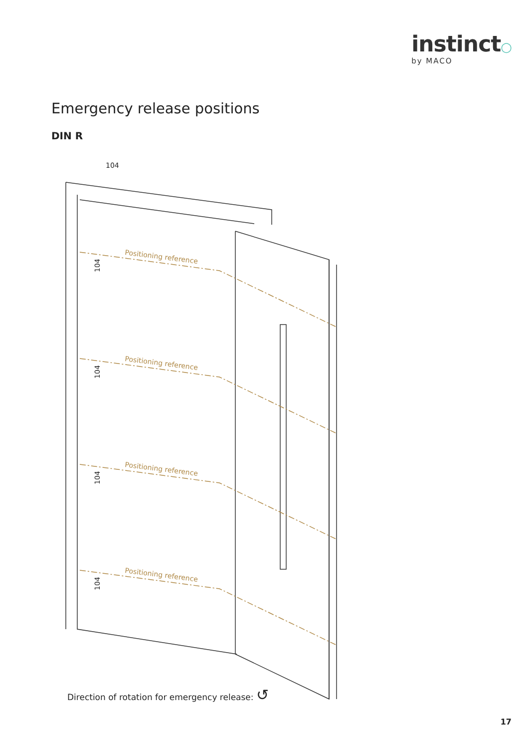instinct○
by MACO
Emergency release positions
DIN R
Positioning reference
Positioning reference
Positioning reference
Positioning reference
104
104
104
104
104
Direction of rotation for emergency release: ↺
17